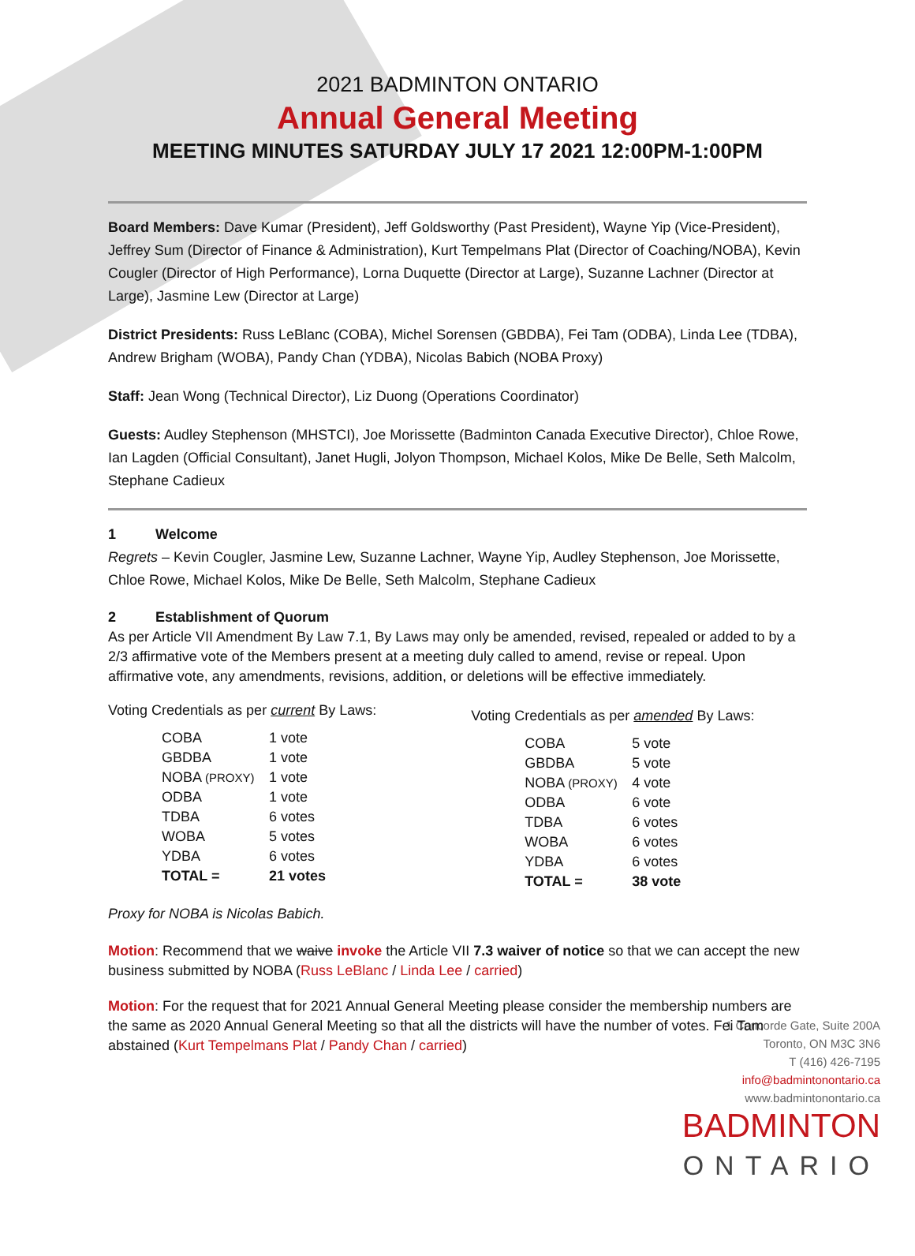2021 BADMINTON ONTARIO
Annual General Meeting
MEETING MINUTES SATURDAY JULY 17 2021 12:00PM-1:00PM
Board Members: Dave Kumar (President), Jeff Goldsworthy (Past President), Wayne Yip (Vice-President), Jeffrey Sum (Director of Finance & Administration), Kurt Tempelmans Plat (Director of Coaching/NOBA), Kevin Cougler (Director of High Performance), Lorna Duquette (Director at Large), Suzanne Lachner (Director at Large), Jasmine Lew (Director at Large)
District Presidents: Russ LeBlanc (COBA), Michel Sorensen (GBDBA), Fei Tam (ODBA), Linda Lee (TDBA), Andrew Brigham (WOBA), Pandy Chan (YDBA), Nicolas Babich (NOBA Proxy)
Staff: Jean Wong (Technical Director), Liz Duong (Operations Coordinator)
Guests: Audley Stephenson (MHSTCI), Joe Morissette (Badminton Canada Executive Director), Chloe Rowe, Ian Lagden (Official Consultant), Janet Hugli, Jolyon Thompson, Michael Kolos, Mike De Belle, Seth Malcolm, Stephane Cadieux
1 Welcome
Regrets – Kevin Cougler, Jasmine Lew, Suzanne Lachner, Wayne Yip, Audley Stephenson, Joe Morissette, Chloe Rowe, Michael Kolos, Mike De Belle, Seth Malcolm, Stephane Cadieux
2 Establishment of Quorum
As per Article VII Amendment By Law 7.1, By Laws may only be amended, revised, repealed or added to by a 2/3 affirmative vote of the Members present at a meeting duly called to amend, revise or repeal. Upon affirmative vote, any amendments, revisions, addition, or deletions will be effective immediately.
Voting Credentials as per current By Laws:
| COBA | 1 vote |
| GBDBA | 1 vote |
| NOBA (PROXY) | 1 vote |
| ODBA | 1 vote |
| TDBA | 6 votes |
| WOBA | 5 votes |
| YDBA | 6 votes |
| TOTAL = | 21 votes |
Voting Credentials as per amended By Laws:
| COBA | 5 vote |
| GBDBA | 5 vote |
| NOBA (PROXY) | 4 vote |
| ODBA | 6 vote |
| TDBA | 6 votes |
| WOBA | 6 votes |
| YDBA | 6 votes |
| TOTAL = | 38 vote |
Proxy for NOBA is Nicolas Babich.
Motion: Recommend that we waive invoke the Article VII 7.3 waiver of notice so that we can accept the new business submitted by NOBA (Russ LeBlanc / Linda Lee / carried)
Motion: For the request that for 2021 Annual General Meeting please consider the membership numbers are the same as 2020 Annual General Meeting so that all the districts will have the number of votes. Fei Tam abstained (Kurt Tempelmans Plat / Pandy Chan / carried)
1 Concorde Gate, Suite 200A
Toronto, ON M3C 3N6
T (416) 426-7195
info@badmintonontario.ca
www.badmintonontario.ca
BADMINTON
ONTARIO